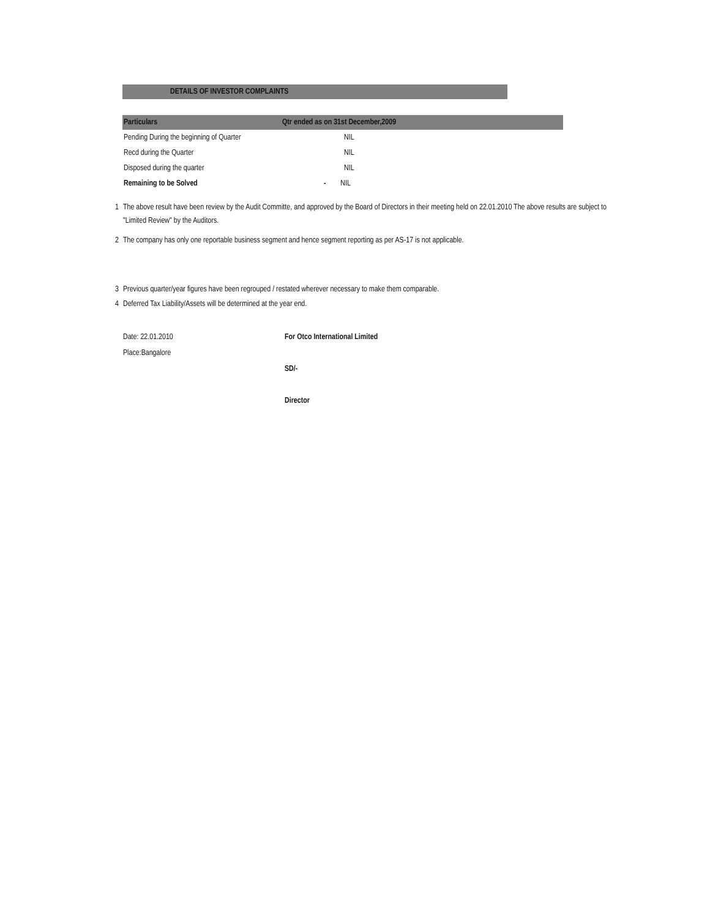DETAILS OF INVESTOR COMPLAINTS
| Particulars | Qtr ended as on 31st December,2009 |
| --- | --- |
| Pending During the beginning of Quarter | NIL |
| Recd during the Quarter | NIL |
| Disposed during the quarter | NIL |
| Remaining to be Solved | - NIL |
1 The above result have been review by the Audit Committe, and approved by the Board of Directors in their meeting held on 22.01.2010 The above results are subject to "Limited Review" by the Auditors.
2 The company has only one reportable business segment and hence segment reporting as per AS-17 is not applicable.
3 Previous quarter/year figures have been regrouped / restated wherever necessary to make them comparable.
4 Deferred Tax Liability/Assets will be determined at the year end.
Date: 22.01.2010
Place:Bangalore
For Otco International Limited
SD/-
Director